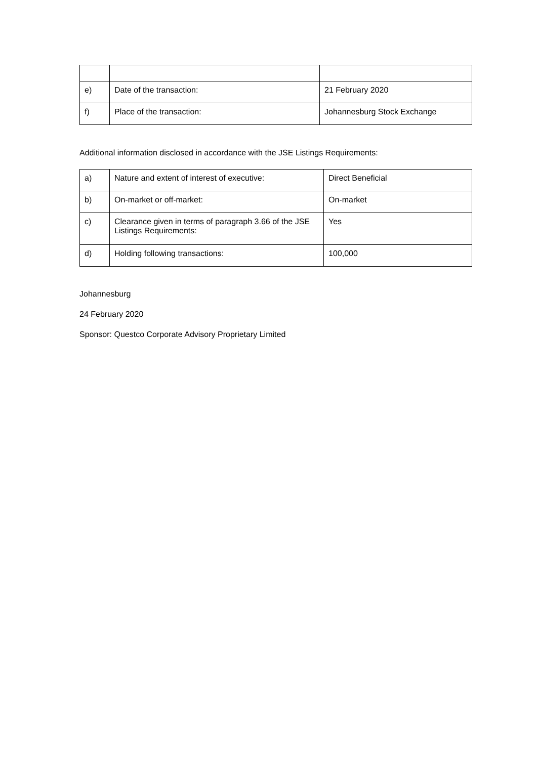| e) | Date of the transaction: | 21 February 2020 |
| f) | Place of the transaction: | Johannesburg Stock Exchange |
Additional information disclosed in accordance with the JSE Listings Requirements:
| a) | Nature and extent of interest of executive: | Direct Beneficial |
| b) | On-market or off-market: | On-market |
| c) | Clearance given in terms of paragraph 3.66 of the JSE Listings Requirements: | Yes |
| d) | Holding following transactions: | 100,000 |
Johannesburg
24 February 2020
Sponsor: Questco Corporate Advisory Proprietary Limited